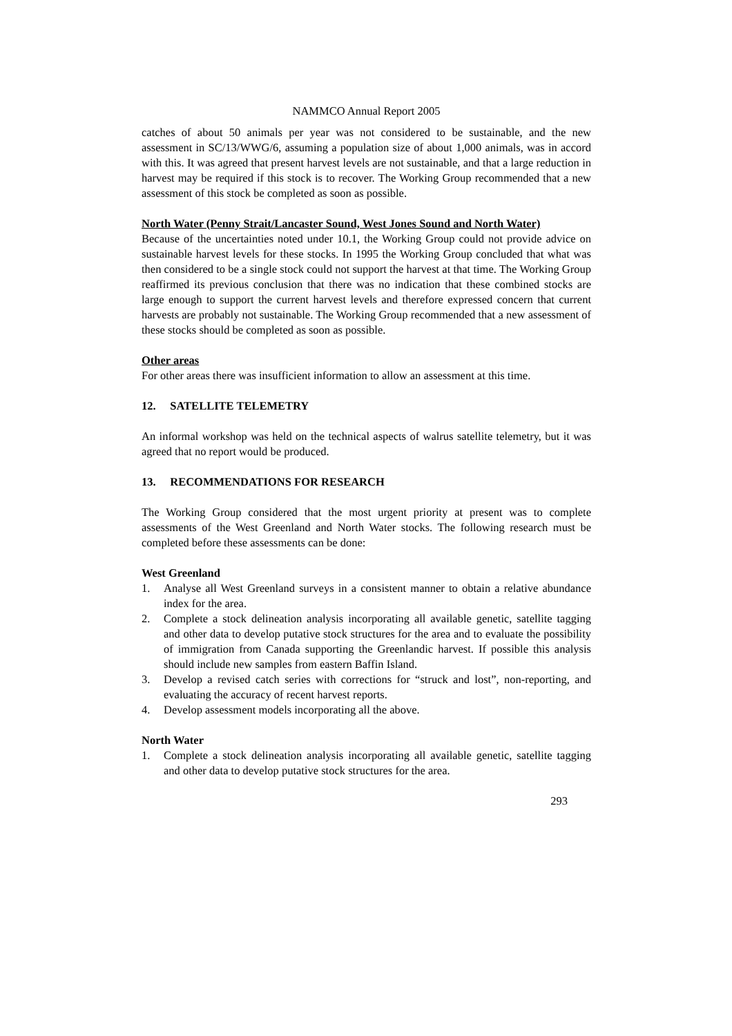NAMMCO Annual Report 2005
catches of about 50 animals per year was not considered to be sustainable, and the new assessment in SC/13/WWG/6, assuming a population size of about 1,000 animals, was in accord with this. It was agreed that present harvest levels are not sustainable, and that a large reduction in harvest may be required if this stock is to recover. The Working Group recommended that a new assessment of this stock be completed as soon as possible.
North Water (Penny Strait/Lancaster Sound, West Jones Sound and North Water)
Because of the uncertainties noted under 10.1, the Working Group could not provide advice on sustainable harvest levels for these stocks. In 1995 the Working Group concluded that what was then considered to be a single stock could not support the harvest at that time. The Working Group reaffirmed its previous conclusion that there was no indication that these combined stocks are large enough to support the current harvest levels and therefore expressed concern that current harvests are probably not sustainable. The Working Group recommended that a new assessment of these stocks should be completed as soon as possible.
Other areas
For other areas there was insufficient information to allow an assessment at this time.
12. SATELLITE TELEMETRY
An informal workshop was held on the technical aspects of walrus satellite telemetry, but it was agreed that no report would be produced.
13. RECOMMENDATIONS FOR RESEARCH
The Working Group considered that the most urgent priority at present was to complete assessments of the West Greenland and North Water stocks. The following research must be completed before these assessments can be done:
West Greenland
1. Analyse all West Greenland surveys in a consistent manner to obtain a relative abundance index for the area.
2. Complete a stock delineation analysis incorporating all available genetic, satellite tagging and other data to develop putative stock structures for the area and to evaluate the possibility of immigration from Canada supporting the Greenlandic harvest. If possible this analysis should include new samples from eastern Baffin Island.
3. Develop a revised catch series with corrections for “struck and lost”, non-reporting, and evaluating the accuracy of recent harvest reports.
4. Develop assessment models incorporating all the above.
North Water
1. Complete a stock delineation analysis incorporating all available genetic, satellite tagging and other data to develop putative stock structures for the area.
293